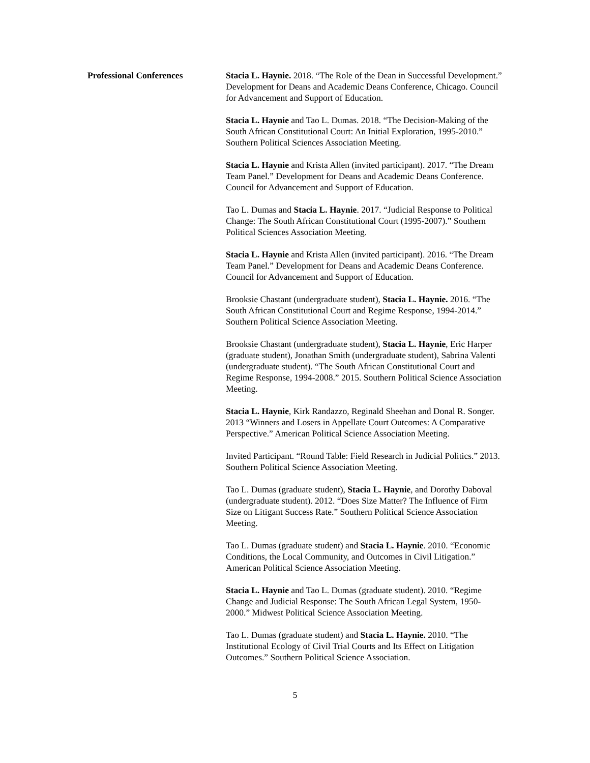Professional Conferences Stacia L. Haynie. 2018. “The Role of the Dean in Successful Development.” Development for Deans and Academic Deans Conference, Chicago. Council for Advancement and Support of Education.
Stacia L. Haynie and Tao L. Dumas. 2018. “The Decision-Making of the South African Constitutional Court: An Initial Exploration, 1995-2010.” Southern Political Sciences Association Meeting.
Stacia L. Haynie and Krista Allen (invited participant). 2017. “The Dream Team Panel.” Development for Deans and Academic Deans Conference. Council for Advancement and Support of Education.
Tao L. Dumas and Stacia L. Haynie. 2017. “Judicial Response to Political Change: The South African Constitutional Court (1995-2007).” Southern Political Sciences Association Meeting.
Stacia L. Haynie and Krista Allen (invited participant). 2016. “The Dream Team Panel.” Development for Deans and Academic Deans Conference. Council for Advancement and Support of Education.
Brooksie Chastant (undergraduate student), Stacia L. Haynie. 2016. “The South African Constitutional Court and Regime Response, 1994-2014.” Southern Political Science Association Meeting.
Brooksie Chastant (undergraduate student), Stacia L. Haynie, Eric Harper (graduate student), Jonathan Smith (undergraduate student), Sabrina Valenti (undergraduate student). “The South African Constitutional Court and Regime Response, 1994-2008.” 2015. Southern Political Science Association Meeting.
Stacia L. Haynie, Kirk Randazzo, Reginald Sheehan and Donal R. Songer. 2013 “Winners and Losers in Appellate Court Outcomes: A Comparative Perspective.” American Political Science Association Meeting.
Invited Participant. “Round Table: Field Research in Judicial Politics.” 2013. Southern Political Science Association Meeting.
Tao L. Dumas (graduate student), Stacia L. Haynie, and Dorothy Daboval (undergraduate student). 2012. “Does Size Matter? The Influence of Firm Size on Litigant Success Rate.” Southern Political Science Association Meeting.
Tao L. Dumas (graduate student) and Stacia L. Haynie. 2010. “Economic Conditions, the Local Community, and Outcomes in Civil Litigation.” American Political Science Association Meeting.
Stacia L. Haynie and Tao L. Dumas (graduate student). 2010. “Regime Change and Judicial Response: The South African Legal System, 1950-2000.” Midwest Political Science Association Meeting.
Tao L. Dumas (graduate student) and Stacia L. Haynie. 2010. “The Institutional Ecology of Civil Trial Courts and Its Effect on Litigation Outcomes.” Southern Political Science Association.
5